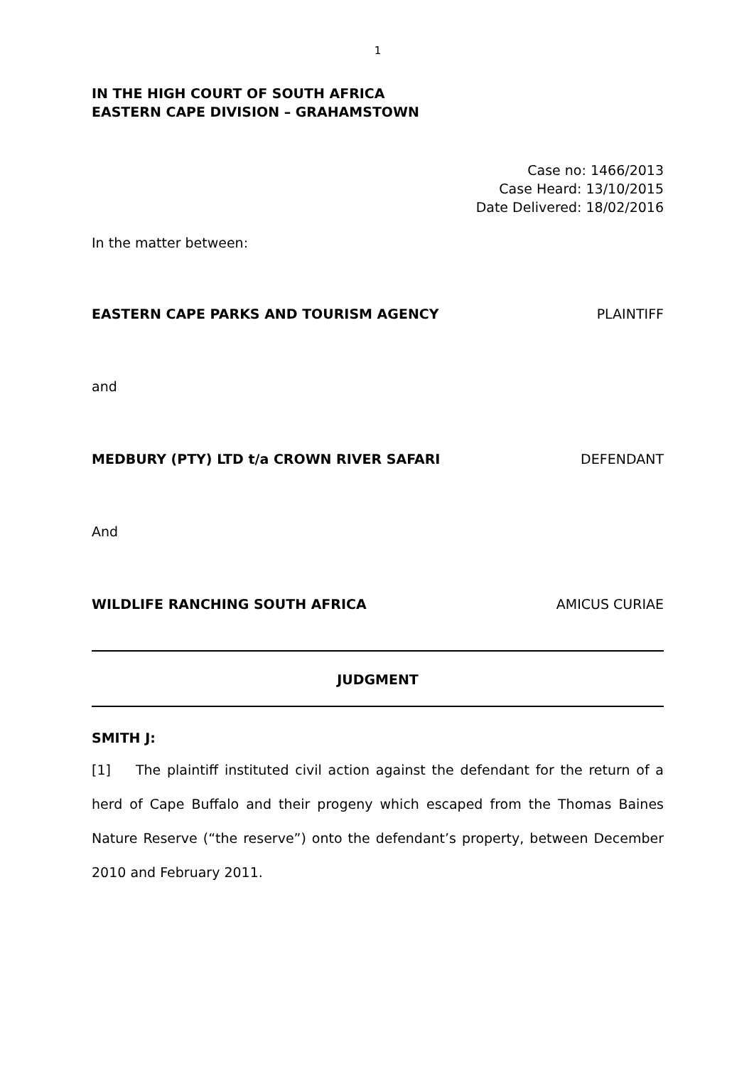1
IN THE HIGH COURT OF SOUTH AFRICA
EASTERN CAPE DIVISION – GRAHAMSTOWN
Case no: 1466/2013
Case Heard: 13/10/2015
Date Delivered: 18/02/2016
In the matter between:
EASTERN CAPE PARKS AND TOURISM AGENCY PLAINTIFF
and
MEDBURY (PTY) LTD t/a CROWN RIVER SAFARI DEFENDANT
And
WILDLIFE RANCHING SOUTH AFRICA AMICUS CURIAE
JUDGMENT
SMITH J:
[1] The plaintiff instituted civil action against the defendant for the return of a herd of Cape Buffalo and their progeny which escaped from the Thomas Baines Nature Reserve (“the reserve”) onto the defendant’s property, between December 2010 and February 2011.